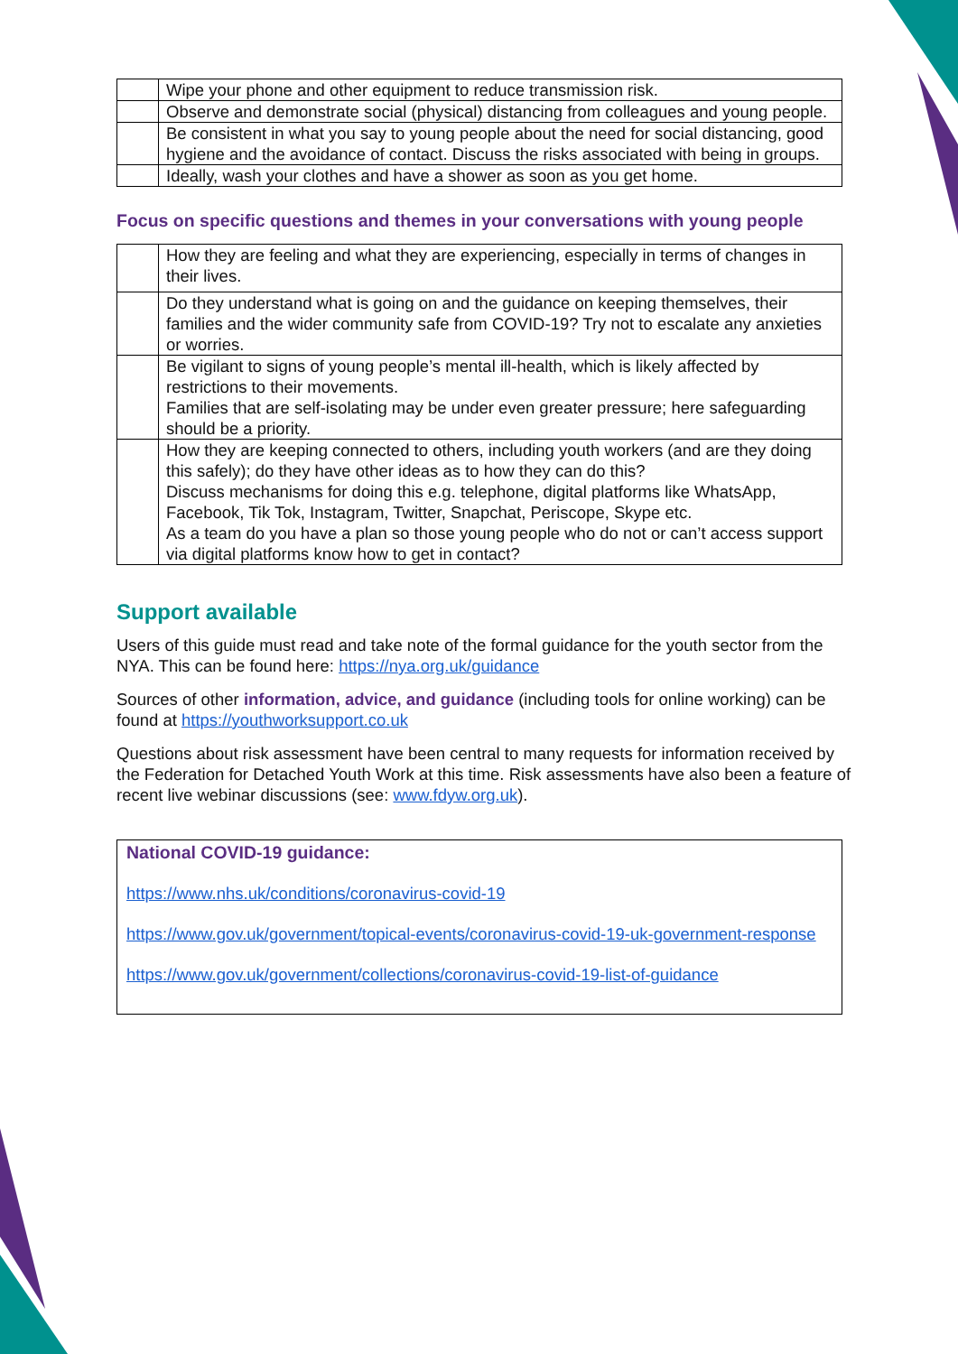| | Wipe your phone and other equipment to reduce transmission risk. |
| | Observe and demonstrate social (physical) distancing from colleagues and young people. |
| | Be consistent in what you say to young people about the need for social distancing, good hygiene and the avoidance of contact. Discuss the risks associated with being in groups. |
| | Ideally, wash your clothes and have a shower as soon as you get home. |
Focus on specific questions and themes in your conversations with young people
| | How they are feeling and what they are experiencing, especially in terms of changes in their lives. |
| | Do they understand what is going on and the guidance on keeping themselves, their families and the wider community safe from COVID-19? Try not to escalate any anxieties or worries. |
| | Be vigilant to signs of young people’s mental ill-health, which is likely affected by restrictions to their movements. Families that are self-isolating may be under even greater pressure; here safeguarding should be a priority. |
| | How they are keeping connected to others, including youth workers (and are they doing this safely); do they have other ideas as to how they can do this? Discuss mechanisms for doing this e.g. telephone, digital platforms like WhatsApp, Facebook, Tik Tok, Instagram, Twitter, Snapchat, Periscope, Skype etc. As a team do you have a plan so those young people who do not or can’t access support via digital platforms know how to get in contact? |
Support available
Users of this guide must read and take note of the formal guidance for the youth sector from the NYA. This can be found here: https://nya.org.uk/guidance
Sources of other information, advice, and guidance (including tools for online working) can be found at https://youthworksupport.co.uk
Questions about risk assessment have been central to many requests for information received by the Federation for Detached Youth Work at this time. Risk assessments have also been a feature of recent live webinar discussions (see: www.fdyw.org.uk).
National COVID-19 guidance:
https://www.nhs.uk/conditions/coronavirus-covid-19
https://www.gov.uk/government/topical-events/coronavirus-covid-19-uk-government-response
https://www.gov.uk/government/collections/coronavirus-covid-19-list-of-guidance